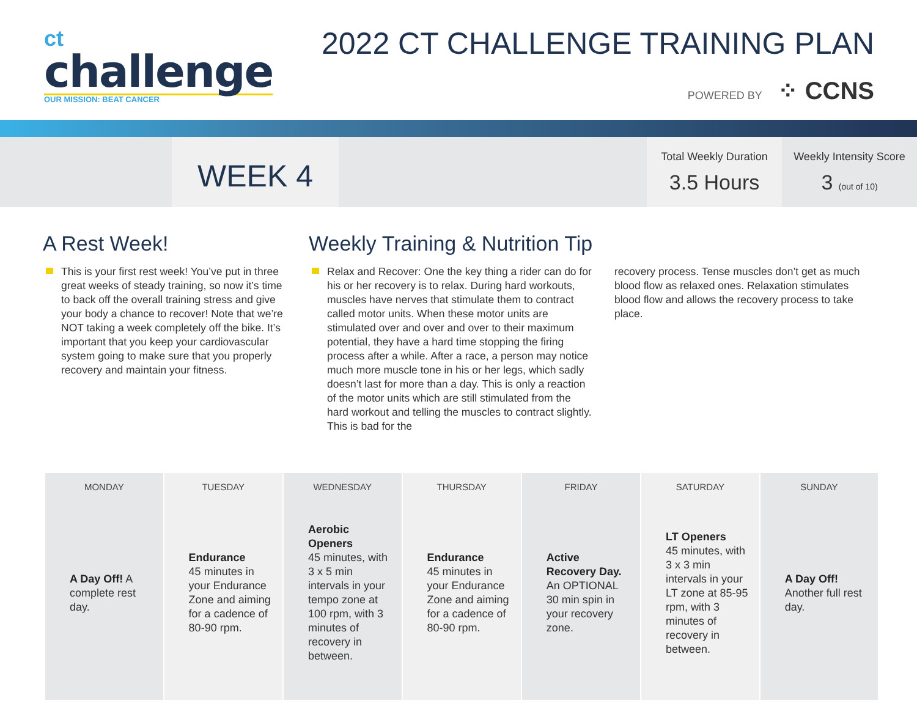ct
challenge
OUR MISSION: BEAT CANCER
2022 CT CHALLENGE TRAINING PLAN
POWERED BY ⁘ CCNS
WEEK 4
Total Weekly Duration
3.5 Hours
Weekly Intensity Score
3 (out of 10)
A Rest Week!
This is your first rest week! You’ve put in three great weeks of steady training, so now it’s time to back off the overall training stress and give your body a chance to recover! Note that we’re NOT taking a week completely off the bike. It’s important that you keep your cardiovascular system going to make sure that you properly recovery and maintain your fitness.
Weekly Training & Nutrition Tip
Relax and Recover: One the key thing a rider can do for his or her recovery is to relax. During hard workouts, muscles have nerves that stimulate them to contract called motor units. When these motor units are stimulated over and over and over to their maximum potential, they have a hard time stopping the firing process after a while. After a race, a person may notice much more muscle tone in his or her legs, which sadly doesn’t last for more than a day. This is only a reaction of the motor units which are still stimulated from the hard workout and telling the muscles to contract slightly. This is bad for the
recovery process. Tense muscles don’t get as much blood flow as relaxed ones. Relaxation stimulates blood flow and allows the recovery process to take place.
| MONDAY | TUESDAY | WEDNESDAY | THURSDAY | FRIDAY | SATURDAY | SUNDAY |
| --- | --- | --- | --- | --- | --- | --- |
| A Day Off! A complete rest day. | Endurance 45 minutes in your Endurance Zone and aiming for a cadence of 80-90 rpm. | Aerobic Openers 45 minutes, with 3 x 5 min intervals in your tempo zone at 100 rpm, with 3 minutes of recovery in between. | Endurance 45 minutes in your Endurance Zone and aiming for a cadence of 80-90 rpm. | Active Recovery Day. An OPTIONAL 30 min spin in your recovery zone. | LT Openers 45 minutes, with 3 x 3 min intervals in your LT zone at 85-95 rpm, with 3 minutes of recovery in between. | A Day Off! Another full rest day. |